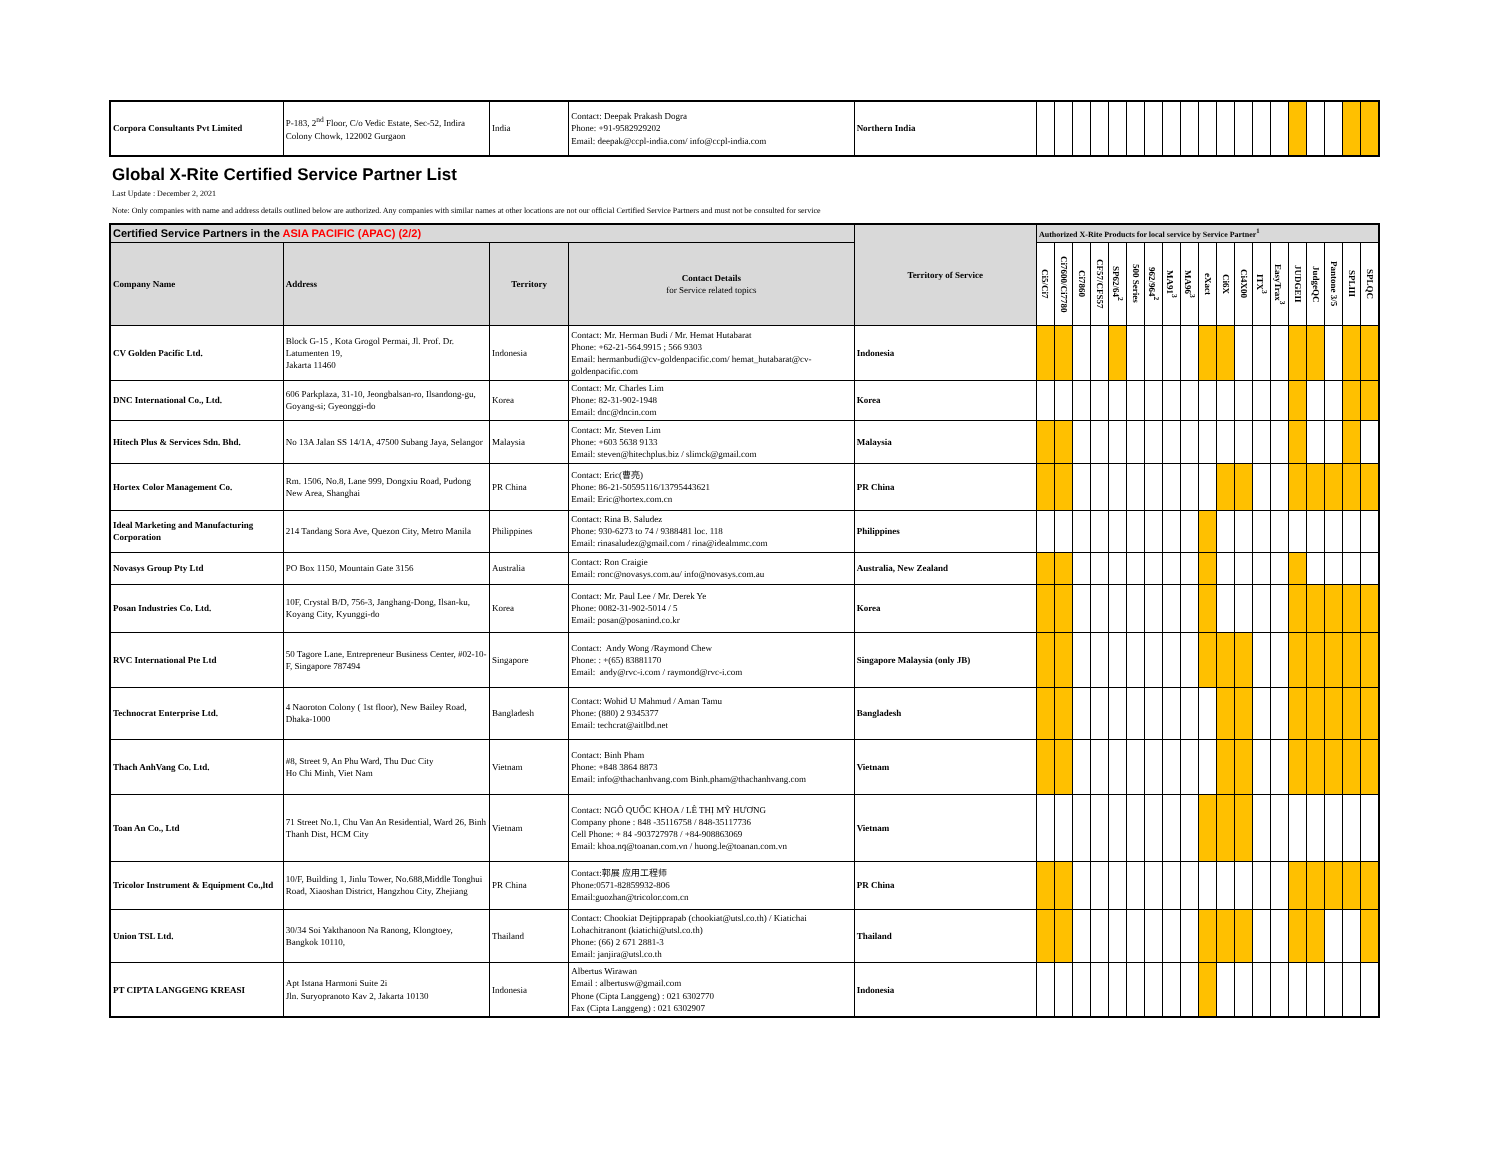| Corpora Consultants Pvt Limited | P-183, 2<sup>nd</sup> Floor, C/o Vedic Estate, Sec-52, Indira Colony Chowk, 122002 Gurgaon | India | Contact: Deepak Prakash Dogra Phone: +91-9582929202 Email: deepak@ccpl-india.com/ info@ccpl-india.com | Northern India | | | | | | | | | | | | | | | | | | | |
Global X-Rite Certified Service Partner List
Last Update : December 2, 2021
Note: Only companies with name and address details outlined below are authorized. Any companies with similar names at other locations are not our official Certified Service Partners and must not be consulted for service
| Certified Service Partners in the ASIA PACIFIC (APAC) (2/2) | | | | Territory of Service | Authorized X-Rite Products for local service by Service Partner<sup>1</sup> | | | | | | | | | | | | | | | | | | |
| --- | --- | --- | --- | --- | --- | --- | --- | --- | --- | --- | --- | --- | --- | --- | --- | --- | --- | --- | --- | --- | --- | --- | --- |
| Company Name | Address | Territory | Contact Details for Service related topics | | Ci5/Ci7 | Ci7600/Ci7780 | Ci7860 | CF57/CFS57 | SP62/64<sup>2</sup> | 500 Series | 962/964<sup>2</sup> | MA91<sup>3</sup> | MA96<sup>3</sup> | eXact | Ci6X | Ci4X00 | ITX<sup>3</sup> | EasyTrax<sup>3</sup> | JUDGEII | JudgeQC | Pantone 3/5 | SPLIII | SPLQC |
| CV Golden Pacific Ltd. | Block G-15 , Kota Grogol Permai, Jl. Prof. Dr. Latumenten 19, Jakarta 11460 | Indonesia | Contact: Mr. Herman Budi / Mr. Hemat Hutabarat Phone: +62-21-564.9915 ; 566 9303 Email: hermanbudi@cv-goldenpacific.com/ hemat_hutabarat@cv-goldenpacific.com | Indonesia | | | | | | | | | | | | | | | | | | | |
| DNC International Co., Ltd. | 606 Parkplaza, 31-10, Jeongbalsan-ro, Ilsandong-gu, Goyang-si; Gyeonggi-do | Korea | Contact: Mr. Charles Lim Phone: 82-31-902-1948 Email: dnc@dncin.com | Korea | | | | | | | | | | | | | | | | | | | |
| Hitech Plus & Services Sdn. Bhd. | No 13A Jalan SS 14/1A, 47500 Subang Jaya, Selangor | Malaysia | Contact: Mr. Steven Lim Phone: +603 5638 9133 Email: steven@hitechplus.biz / slimck@gmail.com | Malaysia | | | | | | | | | | | | | | | | | | | |
| Hortex Color Management Co. | Rm. 1506, No.8, Lane 999, Dongxiu Road, Pudong New Area, Shanghai | PR China | Contact: Eric(曹亮) Phone: 86-21-50595116/13795443621 Email: Eric@hortex.com.cn | PR China | | | | | | | | | | | | | | | | | | | |
| Ideal Marketing and Manufacturing Corporation | 214 Tandang Sora Ave, Quezon City, Metro Manila | Philippines | Contact: Rina B. Saludez Phone: 930-6273 to 74 / 9388481 loc. 118 Email: rinasaludez@gmail.com / rina@idealmmc.com | Philippines | | | | | | | | | | | | | | | | | | | |
| Novasys Group Pty Ltd | PO Box 1150, Mountain Gate 3156 | Australia | Contact: Ron Craigie Email: ronc@novasys.com.au/ info@novasys.com.au | Australia, New Zealand | | | | | | | | | | | | | | | | | | | |
| Posan Industries Co. Ltd. | 10F, Crystal B/D, 756-3, Janghang-Dong, Ilsan-ku, Koyang City, Kyunggi-do | Korea | Contact: Mr. Paul Lee / Mr. Derek Ye Phone: 0082-31-902-5014 / 5 Email: posan@posanind.co.kr | Korea | | | | | | | | | | | | | | | | | | | |
| RVC International Pte Ltd | 50 Tagore Lane, Entrepreneur Business Center, #02-10-F, Singapore 787494 | Singapore | Contact: Andy Wong /Raymond Chew Phone: : +(65) 83881170 Email: andy@rvc-i.com / raymond@rvc-i.com | Singapore Malaysia (only JB) | | | | | | | | | | | | | | | | | | | |
| Technocrat Enterprise Ltd. | 4 Naoroton Colony ( 1st floor), New Bailey Road, Dhaka-1000 | Bangladesh | Contact: Wohid U Mahmud / Aman Tamu Phone: (880) 2 9345377 Email: techcrat@aitlbd.net | Bangladesh | | | | | | | | | | | | | | | | | | | |
| Thach AnhVang Co. Ltd. | #8, Street 9, An Phu Ward, Thu Duc City Ho Chi Minh, Viet Nam | Vietnam | Contact: Binh Pham Phone: +848 3864 8873 Email: info@thachanhvang.com Binh.pham@thachanhvang.com | Vietnam | | | | | | | | | | | | | | | | | | | |
| Toan An Co., Ltd | 71 Street No.1, Chu Van An Residential, Ward 26, Binh Thanh Dist, HCM City | Vietnam | Contact: NGÔ QUỐC KHOA / LÊ THỊ MỸ HƯƠNG Company phone : 848 -35116758 / 848-35117736 Cell Phone: + 84 -903727978 / +84-908863069 Email: khoa.nq@toanan.com.vn / huong.le@toanan.com.vn | Vietnam | | | | | | | | | | | | | | | | | | | |
| Tricolor Instrument & Equipment Co.,ltd | 10/F, Building 1, Jinlu Tower, No.688,Middle Tonghui Road, Xiaoshan District, Hangzhou City, Zhejiang | PR China | Contact:郭展 应用工程师 Phone:0571-82859932-806 Email:guozhan@tricolor.com.cn | PR China | | | | | | | | | | | | | | | | | | | |
| Union TSL Ltd. | 30/34 Soi Yakthanoon Na Ranong, Klongtoey, Bangkok 10110, | Thailand | Contact: Chookiat Dejtipprapab (chookiat@utsl.co.th) / Kiatichai Lohachitranont (kiatichi@utsl.co.th) Phone: (66) 2 671 2881-3 Email: janjira@utsl.co.th | Thailand | | | | | | | | | | | | | | | | | | | |
| PT CIPTA LANGGENG KREASI | Apt Istana Harmoni Suite 2i Jln. Suryopranoto Kav 2, Jakarta 10130 | Indonesia | Albertus Wirawan Email : albertusw@gmail.com Phone (Cipta Langgeng) : 021 6302770 Fax (Cipta Langgeng) : 021 6302907 | Indonesia | | | | | | | | | | | | | | | | | | | |